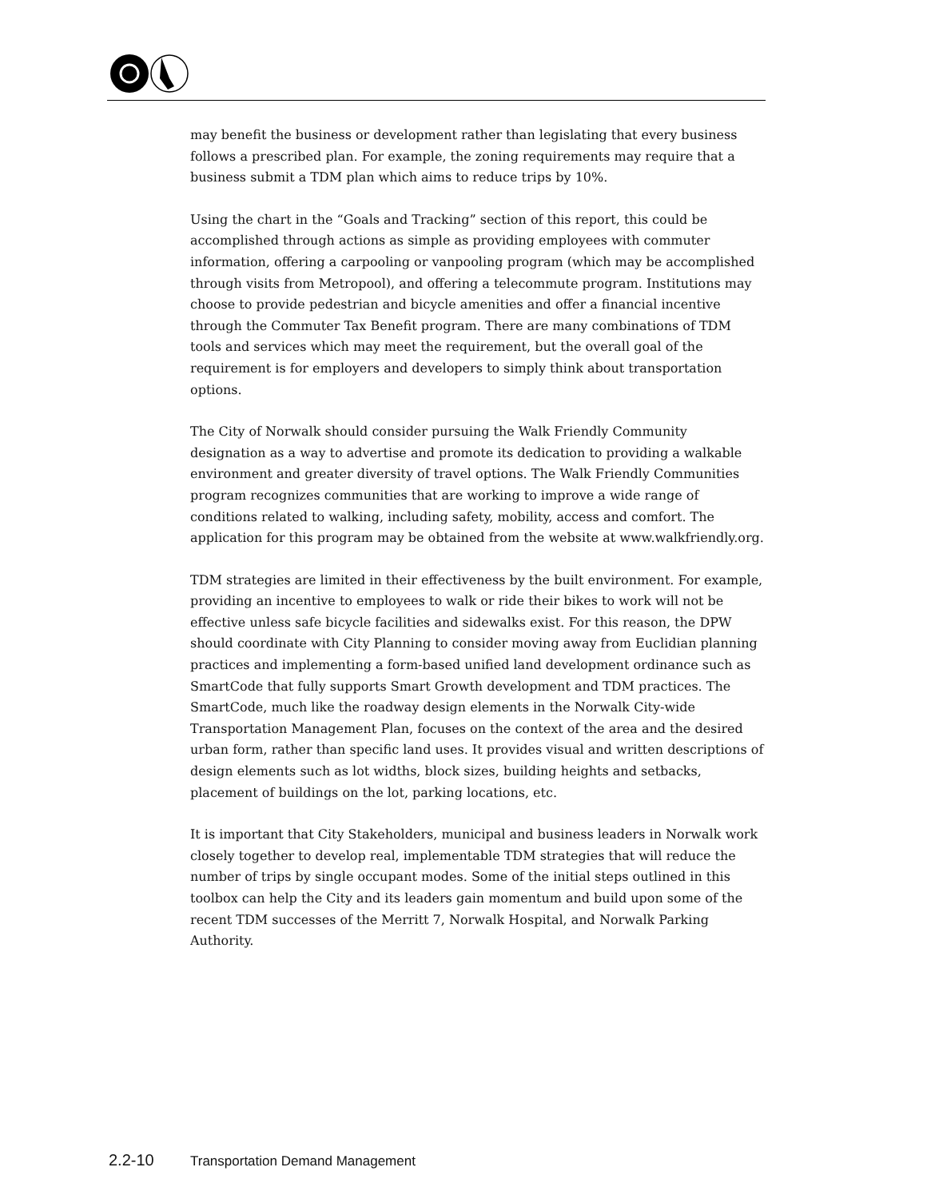may benefit the business or development rather than legislating that every business follows a prescribed plan. For example, the zoning requirements may require that a business submit a TDM plan which aims to reduce trips by 10%.
Using the chart in the “Goals and Tracking” section of this report, this could be accomplished through actions as simple as providing employees with commuter information, offering a carpooling or vanpooling program (which may be accomplished through visits from Metropool), and offering a telecommute program. Institutions may choose to provide pedestrian and bicycle amenities and offer a financial incentive through the Commuter Tax Benefit program. There are many combinations of TDM tools and services which may meet the requirement, but the overall goal of the requirement is for employers and developers to simply think about transportation options.
The City of Norwalk should consider pursuing the Walk Friendly Community designation as a way to advertise and promote its dedication to providing a walkable environment and greater diversity of travel options. The Walk Friendly Communities program recognizes communities that are working to improve a wide range of conditions related to walking, including safety, mobility, access and comfort. The application for this program may be obtained from the website at www.walkfriendly.org.
TDM strategies are limited in their effectiveness by the built environment. For example, providing an incentive to employees to walk or ride their bikes to work will not be effective unless safe bicycle facilities and sidewalks exist. For this reason, the DPW should coordinate with City Planning to consider moving away from Euclidian planning practices and implementing a form-based unified land development ordinance such as SmartCode that fully supports Smart Growth development and TDM practices. The SmartCode, much like the roadway design elements in the Norwalk City-wide Transportation Management Plan, focuses on the context of the area and the desired urban form, rather than specific land uses. It provides visual and written descriptions of design elements such as lot widths, block sizes, building heights and setbacks, placement of buildings on the lot, parking locations, etc.
It is important that City Stakeholders, municipal and business leaders in Norwalk work closely together to develop real, implementable TDM strategies that will reduce the number of trips by single occupant modes. Some of the initial steps outlined in this toolbox can help the City and its leaders gain momentum and build upon some of the recent TDM successes of the Merritt 7, Norwalk Hospital, and Norwalk Parking Authority.
2.2-10 Transportation Demand Management